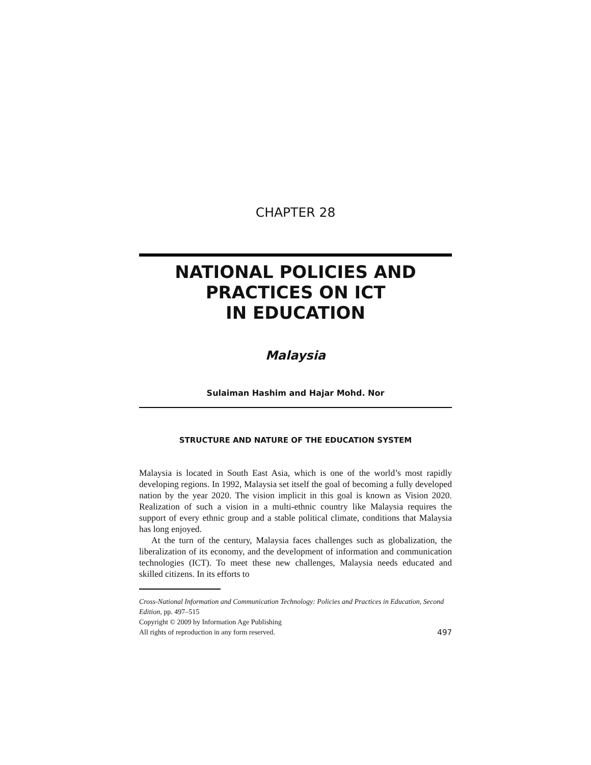CHAPTER 28
NATIONAL POLICIES AND
PRACTICES ON ICT
IN EDUCATION
Malaysia
Sulaiman Hashim and Hajar Mohd. Nor
STRUCTURE AND NATURE OF THE EDUCATION SYSTEM
Malaysia is located in South East Asia, which is one of the world’s most rapidly developing regions. In 1992, Malaysia set itself the goal of becoming a fully developed nation by the year 2020. The vision implicit in this goal is known as Vision 2020. Realization of such a vision in a multi-ethnic country like Malaysia requires the support of every ethnic group and a stable political climate, conditions that Malaysia has long enjoyed.
At the turn of the century, Malaysia faces challenges such as globalization, the liberalization of its economy, and the development of information and communication technologies (ICT). To meet these new challenges, Malaysia needs educated and skilled citizens. In its efforts to
Cross-National Information and Communication Technology: Policies and Practices in Education, Second Edition, pp. 497–515
Copyright © 2009 by Information Age Publishing
All rights of reproduction in any form reserved. 497